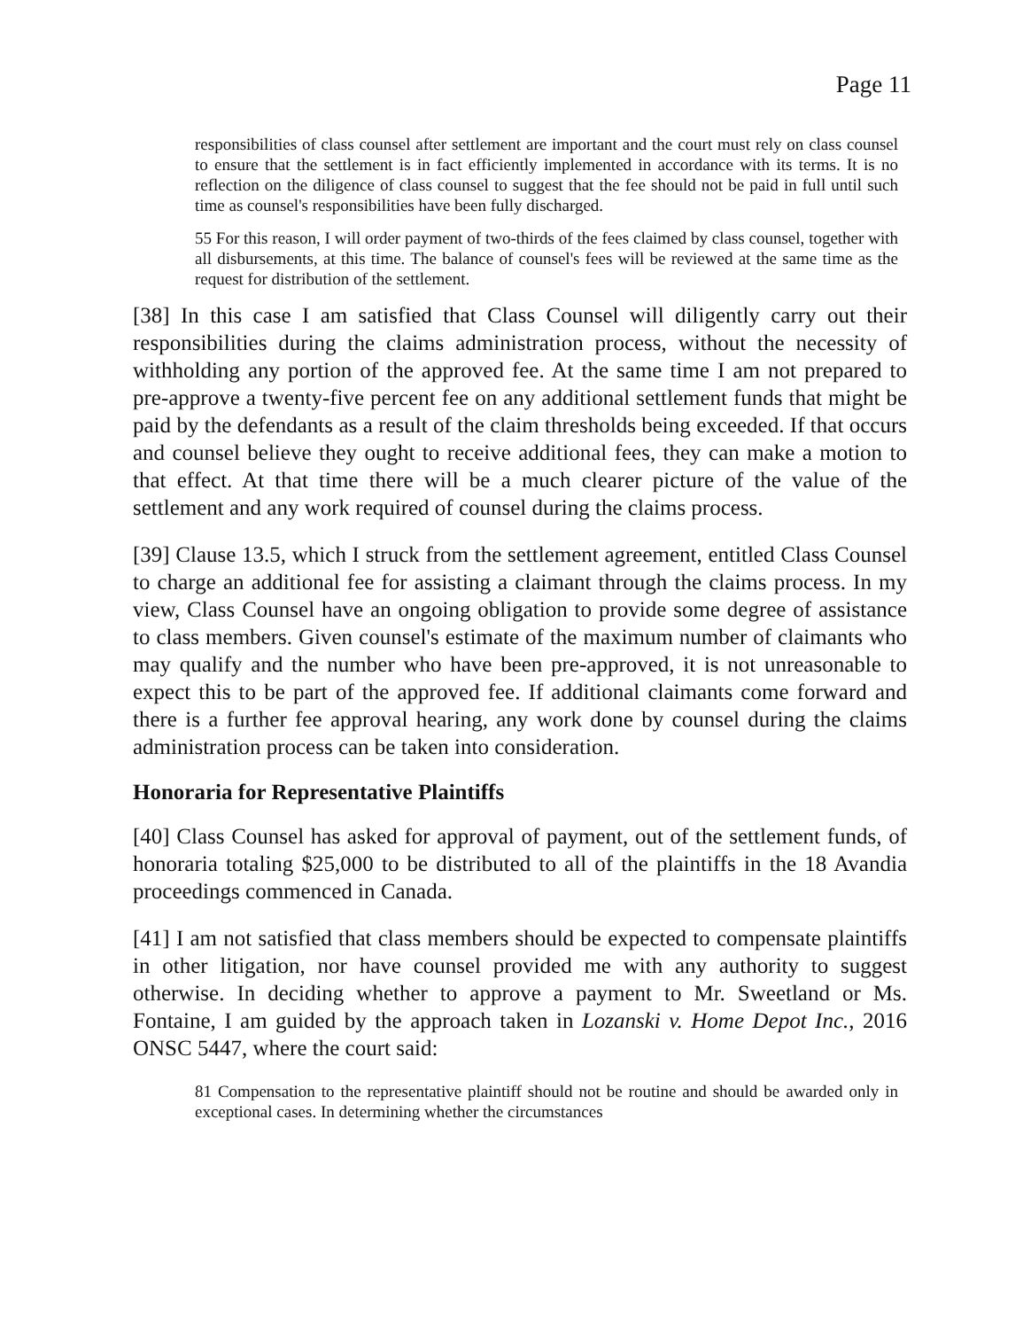Page 11
responsibilities of class counsel after settlement are important and the court must rely on class counsel to ensure that the settlement is in fact efficiently implemented in accordance with its terms. It is no reflection on the diligence of class counsel to suggest that the fee should not be paid in full until such time as counsel's responsibilities have been fully discharged.
55 For this reason, I will order payment of two-thirds of the fees claimed by class counsel, together with all disbursements, at this time. The balance of counsel's fees will be reviewed at the same time as the request for distribution of the settlement.
[38] In this case I am satisfied that Class Counsel will diligently carry out their responsibilities during the claims administration process, without the necessity of withholding any portion of the approved fee. At the same time I am not prepared to pre-approve a twenty-five percent fee on any additional settlement funds that might be paid by the defendants as a result of the claim thresholds being exceeded. If that occurs and counsel believe they ought to receive additional fees, they can make a motion to that effect. At that time there will be a much clearer picture of the value of the settlement and any work required of counsel during the claims process.
[39] Clause 13.5, which I struck from the settlement agreement, entitled Class Counsel to charge an additional fee for assisting a claimant through the claims process. In my view, Class Counsel have an ongoing obligation to provide some degree of assistance to class members. Given counsel's estimate of the maximum number of claimants who may qualify and the number who have been pre-approved, it is not unreasonable to expect this to be part of the approved fee. If additional claimants come forward and there is a further fee approval hearing, any work done by counsel during the claims administration process can be taken into consideration.
Honoraria for Representative Plaintiffs
[40] Class Counsel has asked for approval of payment, out of the settlement funds, of honoraria totaling $25,000 to be distributed to all of the plaintiffs in the 18 Avandia proceedings commenced in Canada.
[41] I am not satisfied that class members should be expected to compensate plaintiffs in other litigation, nor have counsel provided me with any authority to suggest otherwise. In deciding whether to approve a payment to Mr. Sweetland or Ms. Fontaine, I am guided by the approach taken in Lozanski v. Home Depot Inc., 2016 ONSC 5447, where the court said:
81 Compensation to the representative plaintiff should not be routine and should be awarded only in exceptional cases. In determining whether the circumstances